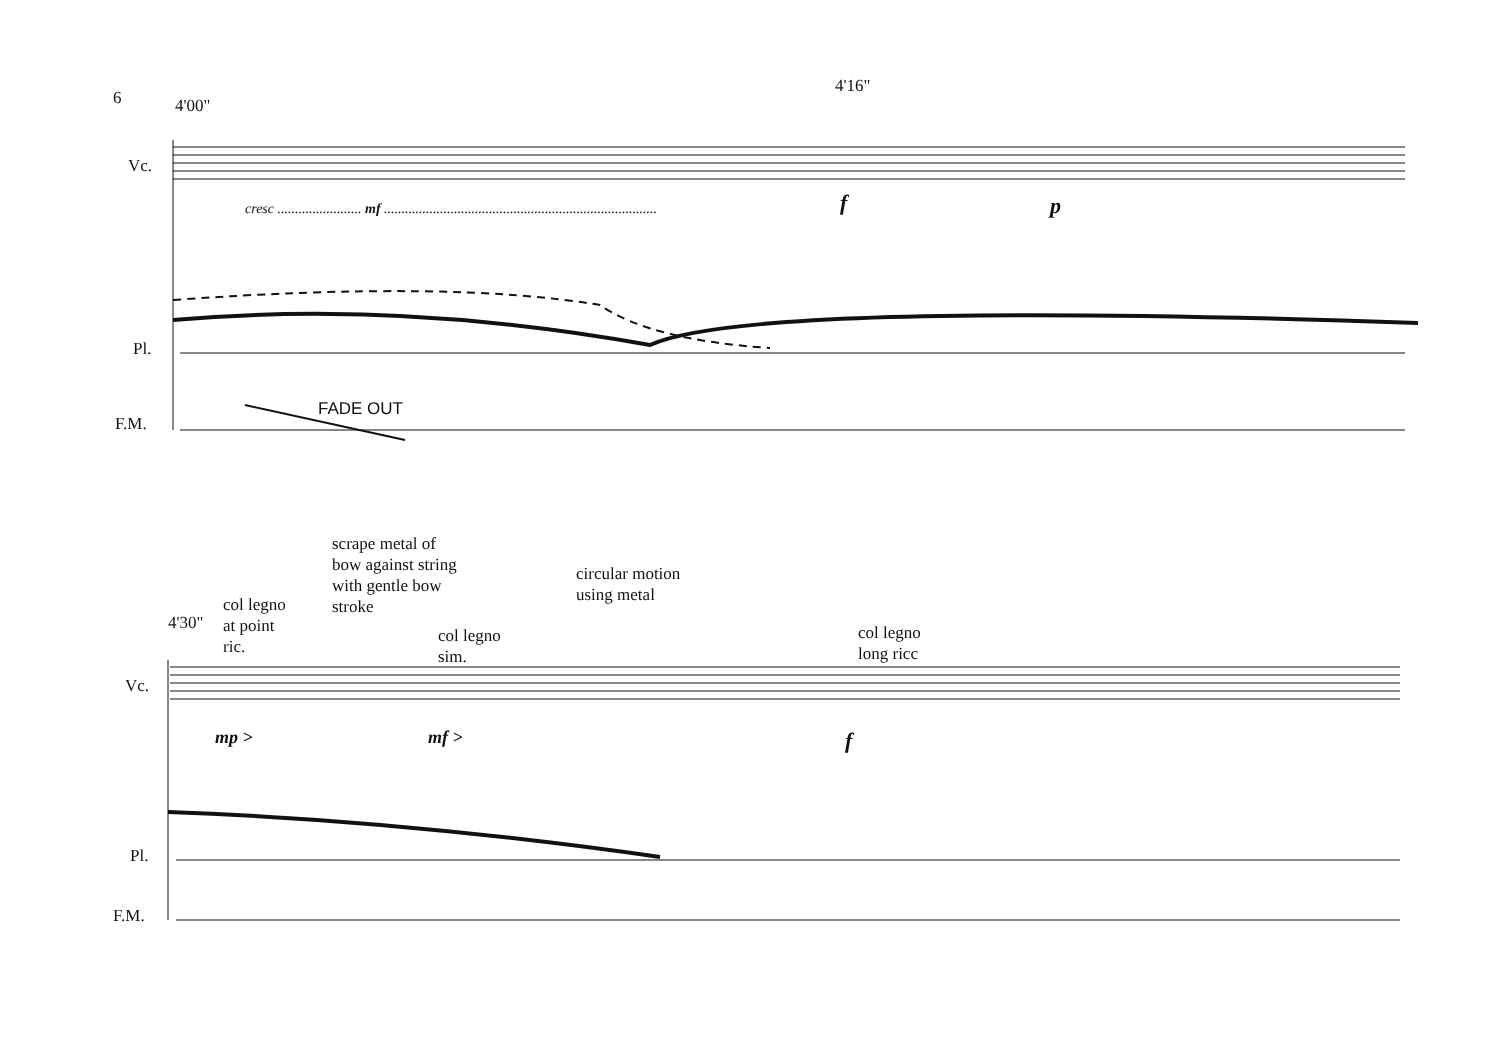6 4'00"
4'16"
Vc.
cresc ........................ mf ..............................................................................
f p
Pl.
FADE OUT
F.M.
scrape metal of
bow against string
with gentle bow
stroke
circular motion
using metal
col legno
at point
ric.
4'30"
col legno
sim.
col legno
long ricc
Vc.
mp > mf > f
Pl.
F.M.